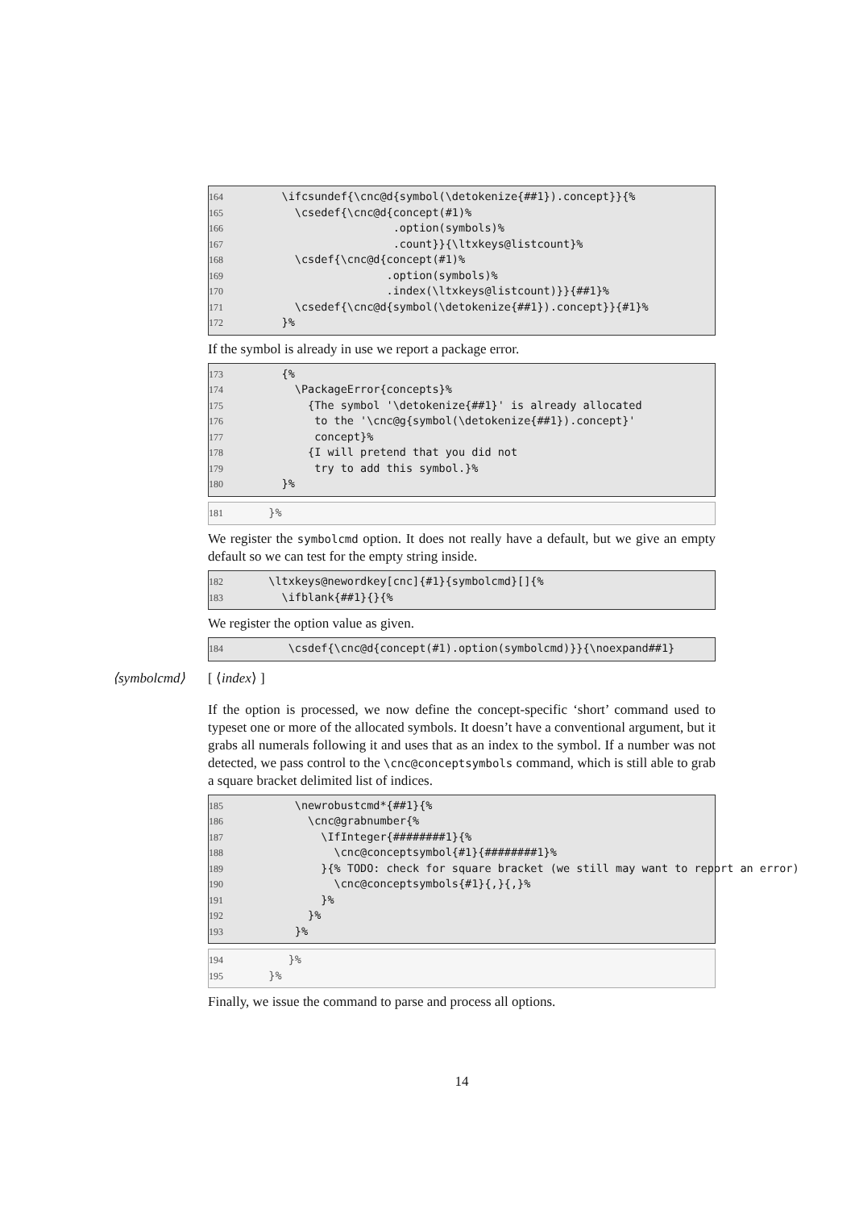164 \ifcsundef{\cnc@d{symbol(\detokenize{##1}).concept}}{%
165 \csedef{\cnc@d{concept(#1)%
166 .option(symbols)%
167 .count}}{\ltxkeys@listcount}%
168 \csdef{\cnc@d{concept(#1)%
169 .option(symbols)%
170 .index(\ltxkeys@listcount)}}{##1}%
171 \csedef{\cnc@d{symbol(\detokenize{##1}).concept}}{#1}%
172 }%
If the symbol is already in use we report a package error.
173 {%
174 \PackageError{concepts}%
175 {The symbol '\detokenize{##1}' is already allocated
176 to the '\cnc@g{symbol(\detokenize{##1}).concept}'
177 concept}%
178 {I will pretend that you did not
179 try to add this symbol.}%
180 }%
181 }%
We register the symbolcmd option. It does not really have a default, but we give an empty default so we can test for the empty string inside.
182 \ltxkeys@newordkey[cnc]{#1}{symbolcmd}[]{%
183 \ifblank{##1}{}{%
We register the option value as given.
184 \csdef{\cnc@d{concept(#1).option(symbolcmd)}}{\noexpand##1}
⟨symbolcmd⟩ [ ⟨index⟩ ]
If the option is processed, we now define the concept-specific ‘short’ command used to typeset one or more of the allocated symbols. It doesn’t have a conventional argument, but it grabs all numerals following it and uses that as an index to the symbol. If a number was not detected, we pass control to the \cnc@conceptsymbols command, which is still able to grab a square bracket delimited list of indices.
185 \newrobustcmd*{##1}{%
186 \cnc@grabnumber{%
187 \IfInteger{########1}{%
188 \cnc@conceptsymbol{#1}{########1}%
189 }{% TODO: check for square bracket (we still may want to report an error)
190 \cnc@conceptsymbols{#1}{,}{,}%
191 }%
192 }%
193 }%
194 }%
195 }%
Finally, we issue the command to parse and process all options.
14